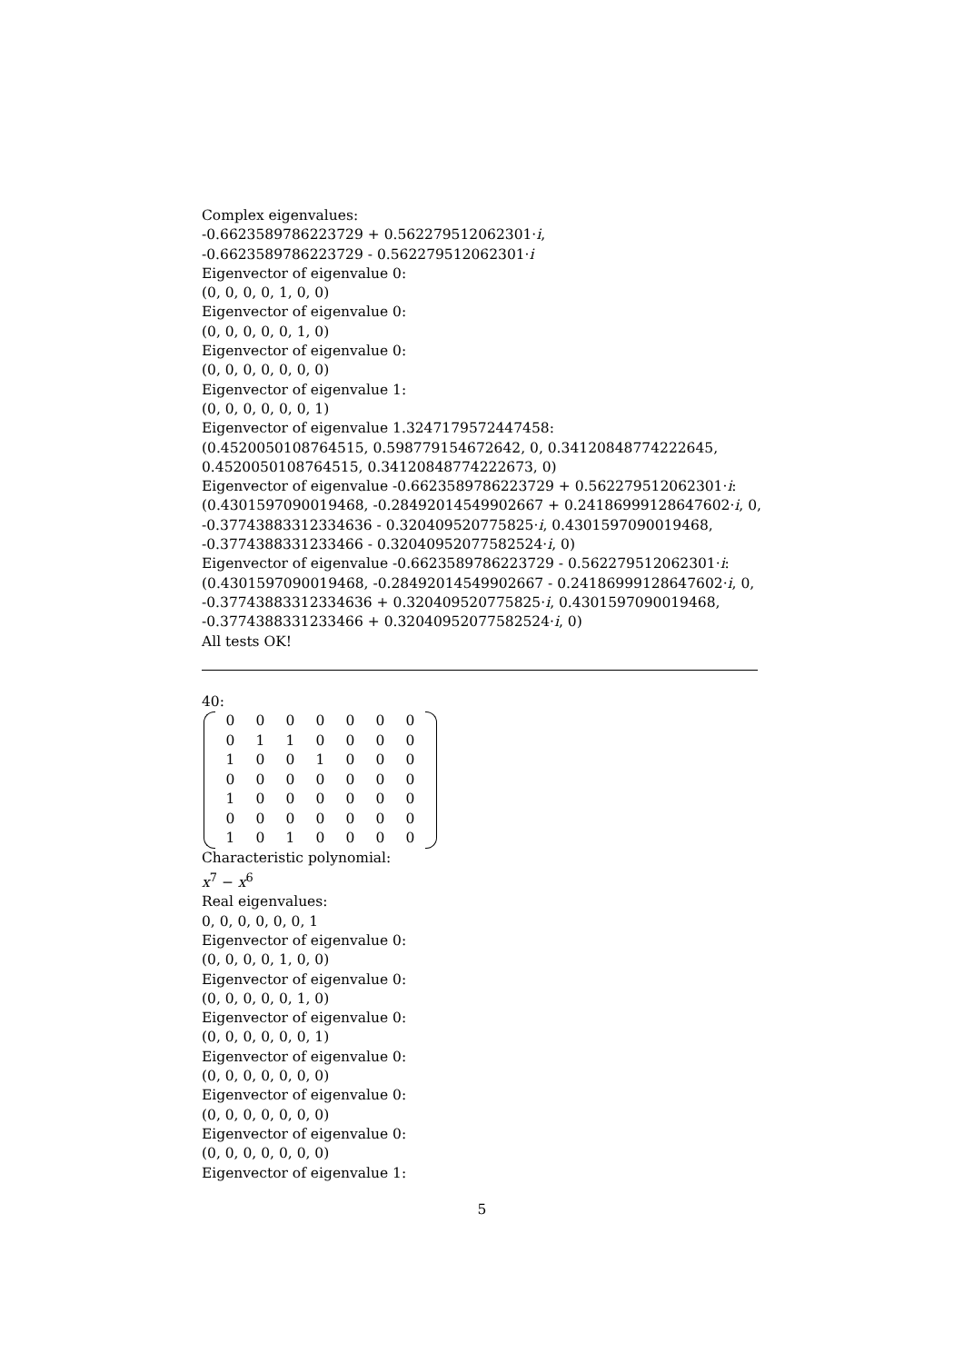Complex eigenvalues:
-0.6623589786223729 + 0.562279512062301·i,
-0.6623589786223729 - 0.562279512062301·i
Eigenvector of eigenvalue 0:
(0, 0, 0, 0, 1, 0, 0)
Eigenvector of eigenvalue 0:
(0, 0, 0, 0, 0, 1, 0)
Eigenvector of eigenvalue 0:
(0, 0, 0, 0, 0, 0, 0)
Eigenvector of eigenvalue 1:
(0, 0, 0, 0, 0, 0, 1)
Eigenvector of eigenvalue 1.3247179572447458:
(0.4520050108764515, 0.598779154672642, 0, 0.34120848774222645, 0.4520050108764515, 0.34120848774222673, 0)
Eigenvector of eigenvalue -0.6623589786223729 + 0.562279512062301·i:
(0.4301597090019468, -0.28492014549902667 + 0.24186999128647602·i, 0, -0.37743883312334636 - 0.320409520775825·i, 0.4301597090019468, -0.3774388331233466 - 0.32040952077582524·i, 0)
Eigenvector of eigenvalue -0.6623589786223729 - 0.562279512062301·i:
(0.4301597090019468, -0.28492014549902667 - 0.24186999128647602·i, 0, -0.37743883312334636 + 0.320409520775825·i, 0.4301597090019468, -0.3774388331233466 + 0.32040952077582524·i, 0)
All tests OK!
40:
| 0 | 0 | 0 | 0 | 0 | 0 | 0 |
| 0 | 1 | 1 | 0 | 0 | 0 | 0 |
| 1 | 0 | 0 | 1 | 0 | 0 | 0 |
| 0 | 0 | 0 | 0 | 0 | 0 | 0 |
| 1 | 0 | 0 | 0 | 0 | 0 | 0 |
| 0 | 0 | 0 | 0 | 0 | 0 | 0 |
| 1 | 0 | 1 | 0 | 0 | 0 | 0 |
Characteristic polynomial:
x<sup>7</sup> − x<sup>6</sup>
Real eigenvalues:
0, 0, 0, 0, 0, 0, 1
Eigenvector of eigenvalue 0:
(0, 0, 0, 0, 1, 0, 0)
Eigenvector of eigenvalue 0:
(0, 0, 0, 0, 0, 1, 0)
Eigenvector of eigenvalue 0:
(0, 0, 0, 0, 0, 0, 1)
Eigenvector of eigenvalue 0:
(0, 0, 0, 0, 0, 0, 0)
Eigenvector of eigenvalue 0:
(0, 0, 0, 0, 0, 0, 0)
Eigenvector of eigenvalue 0:
(0, 0, 0, 0, 0, 0, 0)
Eigenvector of eigenvalue 1:
5